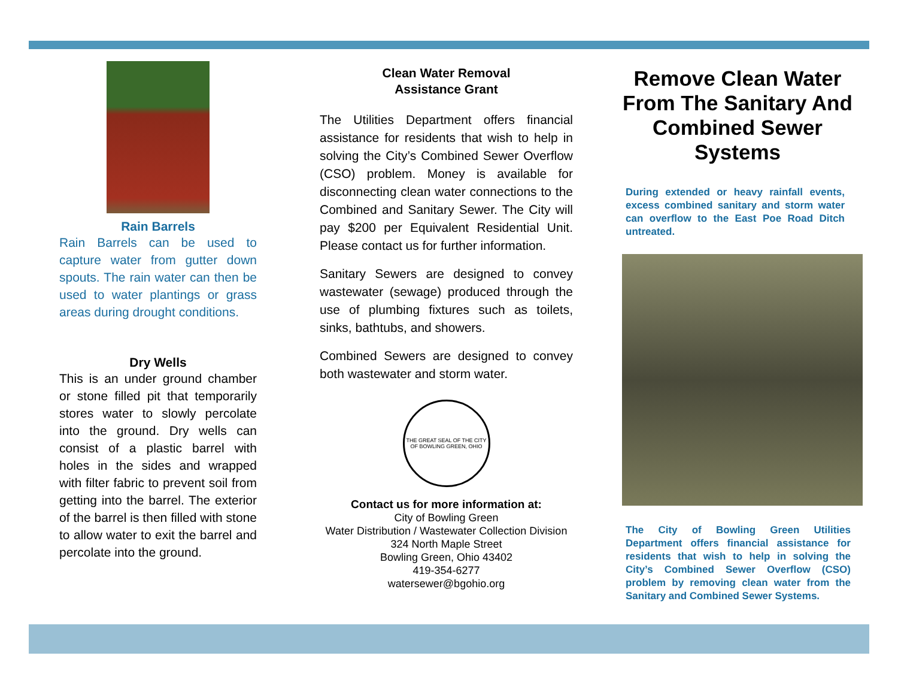Rain Barrels
Rain Barrels can be used to capture water from gutter down spouts. The rain water can then be used to water plantings or grass areas during drought conditions.
Dry Wells
This is an under ground chamber or stone filled pit that temporarily stores water to slowly percolate into the ground. Dry wells can consist of a plastic barrel with holes in the sides and wrapped with filter fabric to prevent soil from getting into the barrel. The exterior of the barrel is then filled with stone to allow water to exit the barrel and percolate into the ground.
Clean Water Removal
Assistance Grant
The Utilities Department offers financial assistance for residents that wish to help in solving the City’s Combined Sewer Overflow (CSO) problem. Money is available for disconnecting clean water connections to the Combined and Sanitary Sewer. The City will pay $200 per Equivalent Residential Unit. Please contact us for further information.
Sanitary Sewers are designed to convey wastewater (sewage) produced through the use of plumbing fixtures such as toilets, sinks, bathtubs, and showers.
Combined Sewers are designed to convey both wastewater and storm water.
THE GREAT SEAL OF THE CITY OF BOWLING GREEN, OHIO
Contact us for more information at:
City of Bowling Green
Water Distribution / Wastewater Collection Division
324 North Maple Street
Bowling Green, Ohio 43402
419-354-6277
watersewer@bgohio.org
Remove Clean Water From The Sanitary And Combined Sewer Systems
During extended or heavy rainfall events, excess combined sanitary and storm water can overflow to the East Poe Road Ditch untreated.
The City of Bowling Green Utilities Department offers financial assistance for residents that wish to help in solving the City’s Combined Sewer Overflow (CSO) problem by removing clean water from the Sanitary and Combined Sewer Systems.